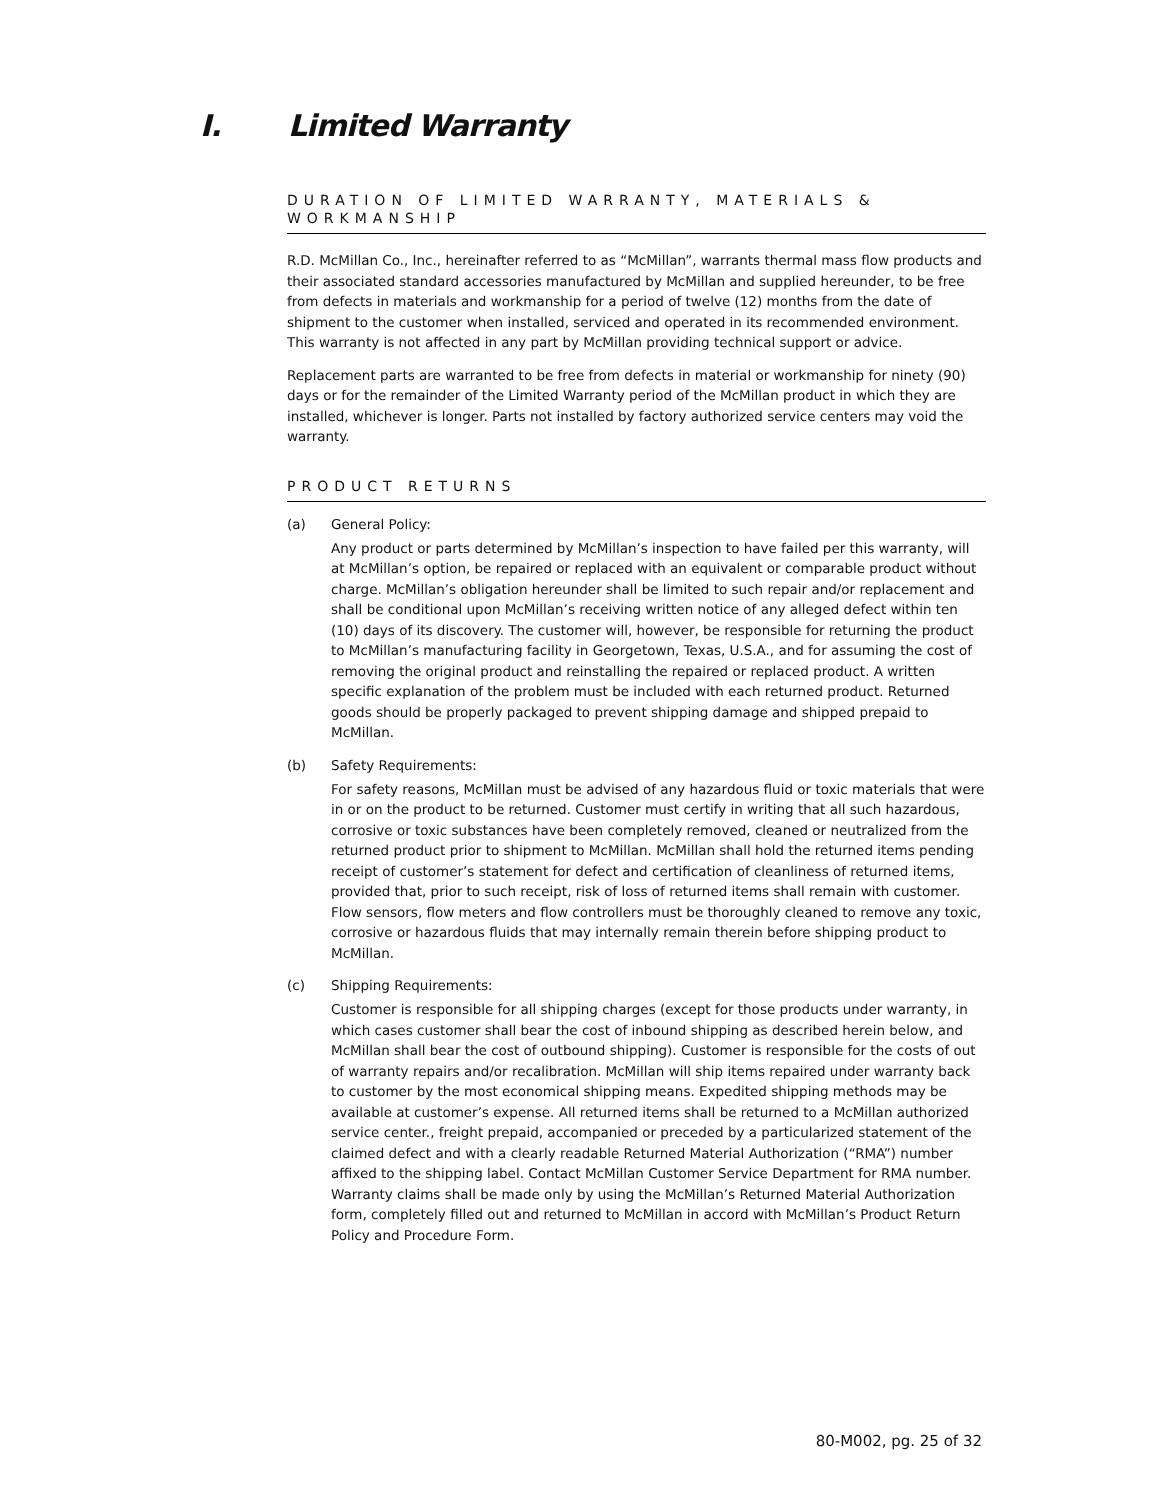I. Limited Warranty
DURATION OF LIMITED WARRANTY, MATERIALS & WORKMANSHIP
R.D. McMillan Co., Inc., hereinafter referred to as “McMillan”, warrants thermal mass flow products and their associated standard accessories manufactured by McMillan and supplied hereunder, to be free from defects in materials and workmanship for a period of twelve (12) months from the date of shipment to the customer when installed, serviced and operated in its recommended environment. This warranty is not affected in any part by McMillan providing technical support or advice.
Replacement parts are warranted to be free from defects in material or workmanship for ninety (90) days or for the remainder of the Limited Warranty period of the McMillan product in which they are installed, whichever is longer. Parts not installed by factory authorized service centers may void the warranty.
PRODUCT RETURNS
(a) General Policy:
Any product or parts determined by McMillan’s inspection to have failed per this warranty, will at McMillan’s option, be repaired or replaced with an equivalent or comparable product without charge. McMillan’s obligation hereunder shall be limited to such repair and/or replacement and shall be conditional upon McMillan’s receiving written notice of any alleged defect within ten (10) days of its discovery. The customer will, however, be responsible for returning the product to McMillan’s manufacturing facility in Georgetown, Texas, U.S.A., and for assuming the cost of removing the original product and reinstalling the repaired or replaced product. A written specific explanation of the problem must be included with each returned product. Returned goods should be properly packaged to prevent shipping damage and shipped prepaid to McMillan.
(b) Safety Requirements:
For safety reasons, McMillan must be advised of any hazardous fluid or toxic materials that were in or on the product to be returned. Customer must certify in writing that all such hazardous, corrosive or toxic substances have been completely removed, cleaned or neutralized from the returned product prior to shipment to McMillan. McMillan shall hold the returned items pending receipt of customer’s statement for defect and certification of cleanliness of returned items, provided that, prior to such receipt, risk of loss of returned items shall remain with customer. Flow sensors, flow meters and flow controllers must be thoroughly cleaned to remove any toxic, corrosive or hazardous fluids that may internally remain therein before shipping product to McMillan.
(c) Shipping Requirements:
Customer is responsible for all shipping charges (except for those products under warranty, in which cases customer shall bear the cost of inbound shipping as described herein below, and McMillan shall bear the cost of outbound shipping). Customer is responsible for the costs of out of warranty repairs and/or recalibration. McMillan will ship items repaired under warranty back to customer by the most economical shipping means. Expedited shipping methods may be available at customer’s expense. All returned items shall be returned to a McMillan authorized service center., freight prepaid, accompanied or preceded by a particularized statement of the claimed defect and with a clearly readable Returned Material Authorization (“RMA”) number affixed to the shipping label. Contact McMillan Customer Service Department for RMA number. Warranty claims shall be made only by using the McMillan’s Returned Material Authorization form, completely filled out and returned to McMillan in accord with McMillan’s Product Return Policy and Procedure Form.
80-M002, pg. 25 of 32